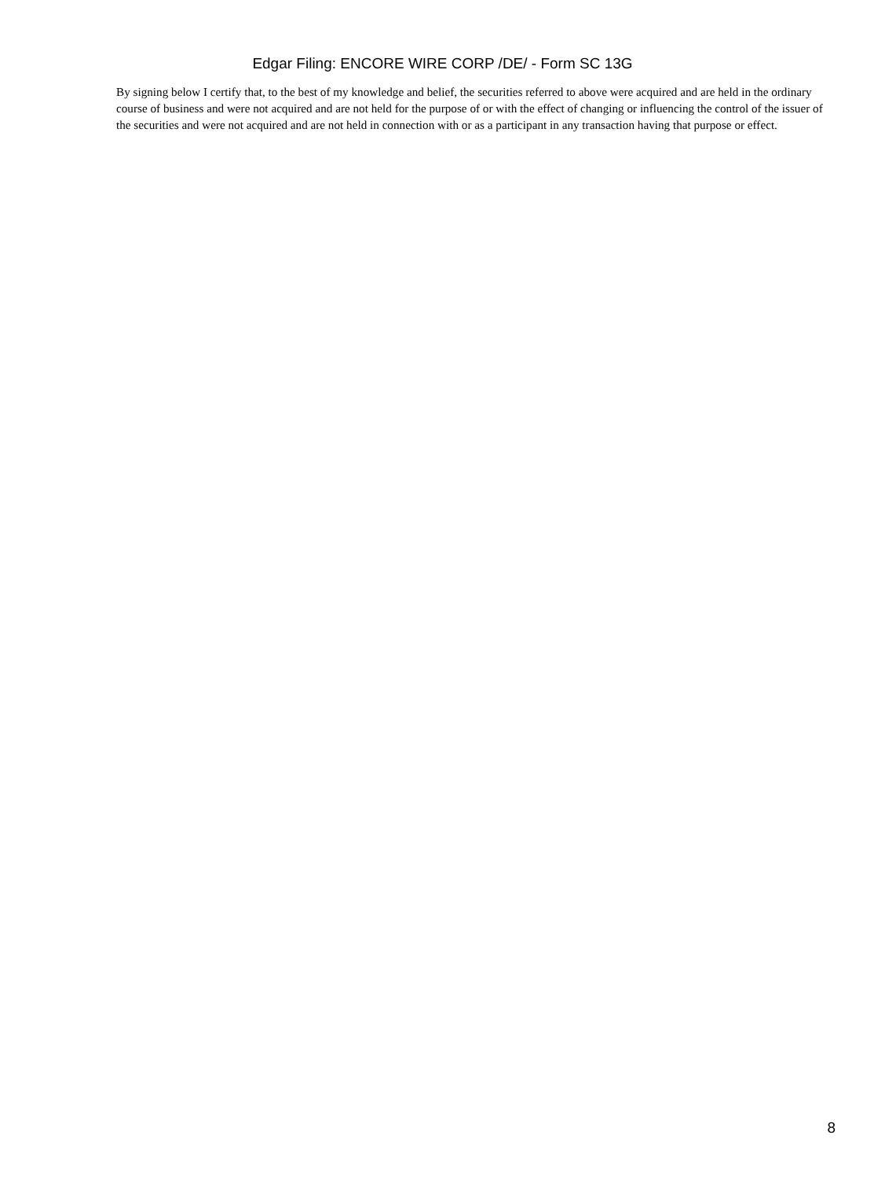Edgar Filing: ENCORE WIRE CORP /DE/ - Form SC 13G
By signing below I certify that, to the best of my knowledge and belief, the securities referred to above were acquired and are held in the ordinary course of business and were not acquired and are not held for the purpose of or with the effect of changing or influencing the control of the issuer of the securities and were not acquired and are not held in connection with or as a participant in any transaction having that purpose or effect.
8